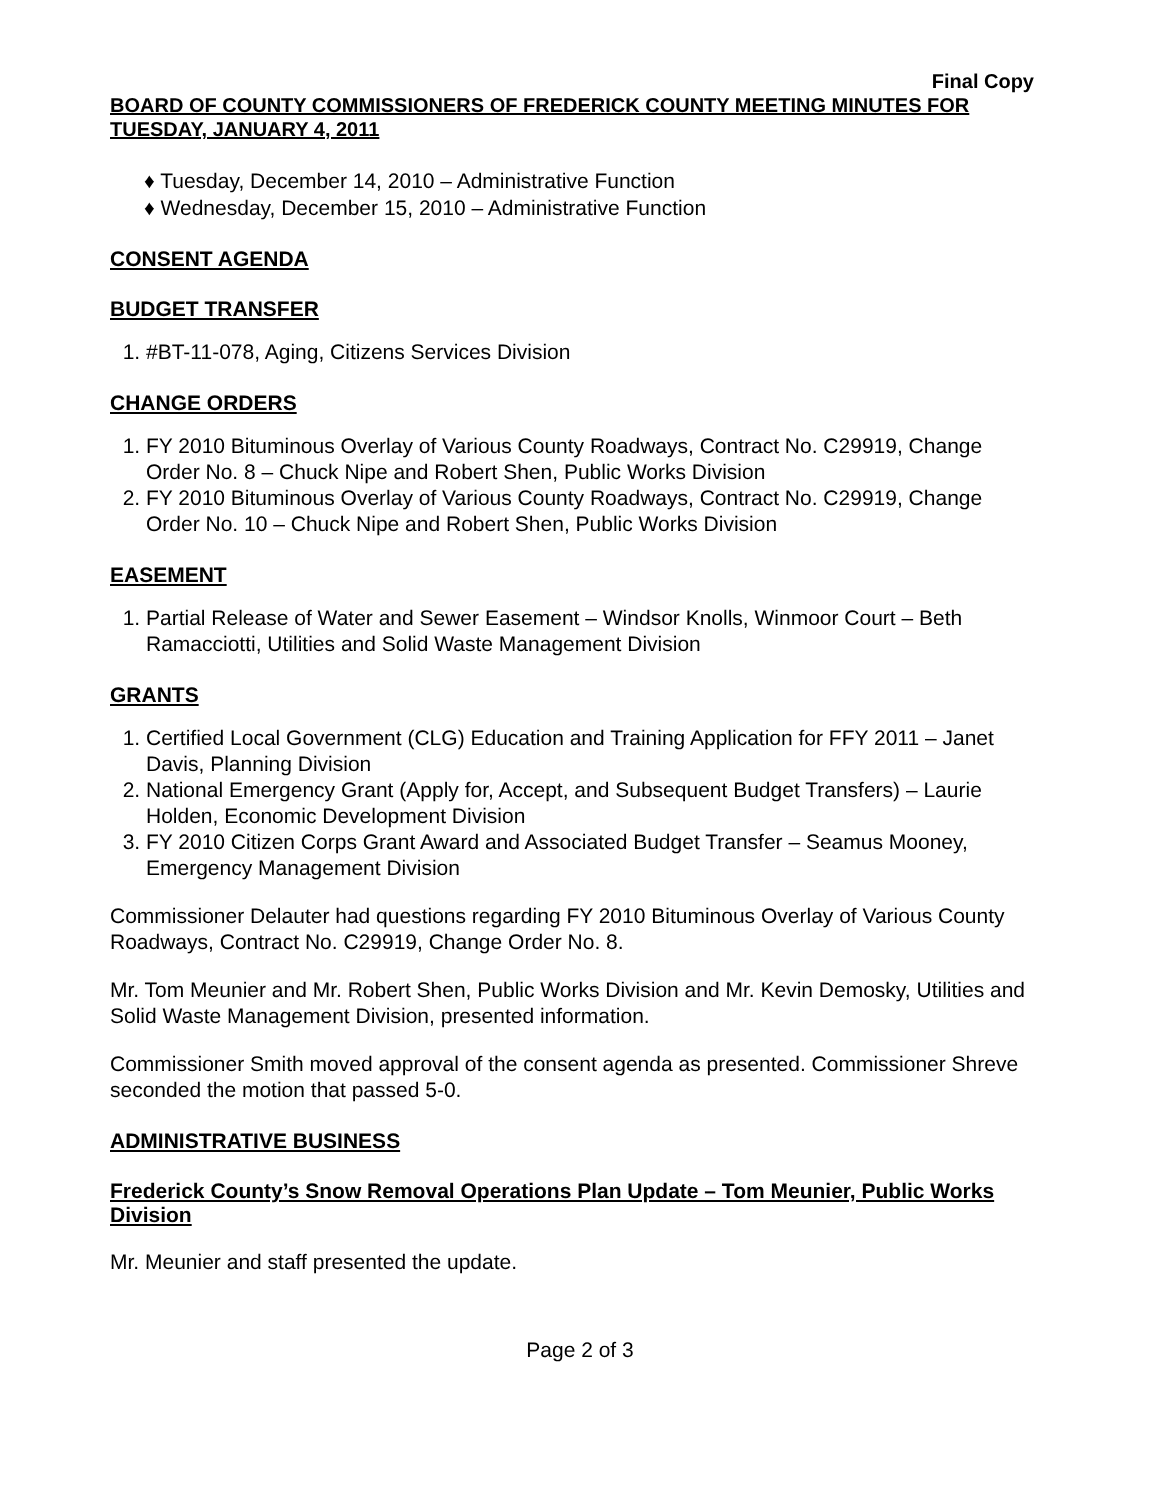Final Copy
BOARD OF COUNTY COMMISSIONERS OF FREDERICK COUNTY MEETING MINUTES FOR TUESDAY, JANUARY 4, 2011
♦ Tuesday, December 14, 2010 – Administrative Function
♦ Wednesday, December 15, 2010 – Administrative Function
CONSENT AGENDA
BUDGET TRANSFER
1. #BT-11-078, Aging, Citizens Services Division
CHANGE ORDERS
1. FY 2010 Bituminous Overlay of Various County Roadways, Contract No. C29919, Change Order No. 8 – Chuck Nipe and Robert Shen, Public Works Division
2. FY 2010 Bituminous Overlay of Various County Roadways, Contract No. C29919, Change Order No. 10 – Chuck Nipe and Robert Shen, Public Works Division
EASEMENT
1. Partial Release of Water and Sewer Easement – Windsor Knolls, Winmoor Court – Beth Ramacciotti, Utilities and Solid Waste Management Division
GRANTS
1. Certified Local Government (CLG) Education and Training Application for FFY 2011 – Janet Davis, Planning Division
2. National Emergency Grant (Apply for, Accept, and Subsequent Budget Transfers) – Laurie Holden, Economic Development Division
3. FY 2010 Citizen Corps Grant Award and Associated Budget Transfer – Seamus Mooney, Emergency Management Division
Commissioner Delauter had questions regarding FY 2010 Bituminous Overlay of Various County Roadways, Contract No. C29919, Change Order No. 8.
Mr. Tom Meunier and Mr. Robert Shen, Public Works Division and Mr. Kevin Demosky, Utilities and Solid Waste Management Division, presented information.
Commissioner Smith moved approval of the consent agenda as presented. Commissioner Shreve seconded the motion that passed 5-0.
ADMINISTRATIVE BUSINESS
Frederick County’s Snow Removal Operations Plan Update – Tom Meunier, Public Works Division
Mr. Meunier and staff presented the update.
Page 2 of 3